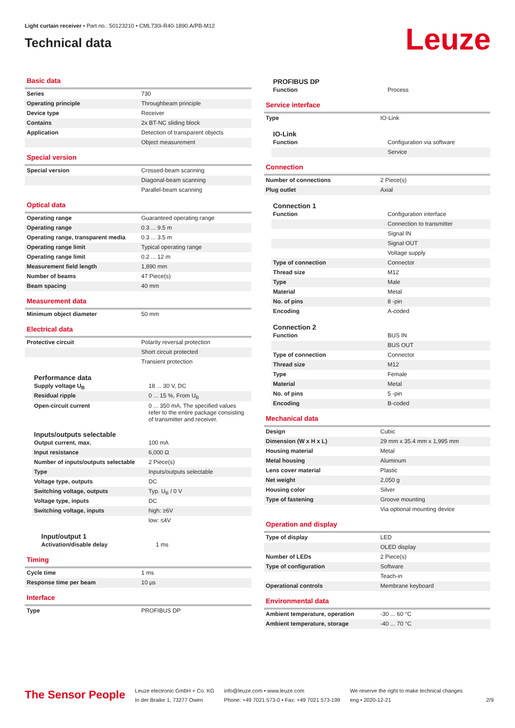Light curtain receiver • Part no.: 50123210 • CML730i-R40-1890.A/PB-M12
Technical data
Leuze
Basic data
| Series | 730 |
| Operating principle | Throughbeam principle |
| Device type | Receiver |
| Contains | 2x BT-NC sliding block |
| Application | Detection of transparent objects |
| | Object measurement |
Special version
| Special version | Crossed-beam scanning |
| | Diagonal-beam scanning |
| | Parallel-beam scanning |
Optical data
| Operating range | Guaranteed operating range |
| Operating range | 0.3 ... 9.5 m |
| Operating range, transparent media | 0.3 ... 3.5 m |
| Operating range limit | Typical operating range |
| Operating range limit | 0.2 ... 12 m |
| Measurement field length | 1,890 mm |
| Number of beams | 47 Piece(s) |
| Beam spacing | 40 mm |
Measurement data
| Minimum object diameter | 50 mm |
Electrical data
| Protective circuit | Polarity reversal protection |
| | Short circuit protected |
| | Transient protection |
Performance data
| Supply voltage U<sub>B</sub> | 18 ... 30 V, DC |
| Residual ripple | 0 ... 15 %, From U<sub>B</sub> |
| Open-circuit current | 0 ... 350 mA, The specified values refer to the entire package consisting of transmitter and receiver. |
Inputs/outputs selectable
| Output current, max. | 100 mA |
| Input resistance | 6,000 Ω |
| Number of inputs/outputs selectable | 2 Piece(s) |
| Type | Inputs/outputs selectable |
| Voltage type, outputs | DC |
| Switching voltage, outputs | Typ. U<sub>B</sub> / 0 V |
| Voltage type, inputs | DC |
| Switching voltage, inputs | high: ≥6V |
| | low: ≤4V |
Input/output 1
| Activation/disable delay | 1 ms |
Timing
| Cycle time | 1 ms |
| Response time per beam | 10 µs |
Interface
| Type | PROFIBUS DP |
PROFIBUS DP
| Function | Process |
Service interface
| Type | IO-Link |
IO-Link
| Function | Configuration via software |
| | Service |
Connection
| Number of connections | 2 Piece(s) |
| Plug outlet | Axial |
Connection 1
| Function | Configuration interface |
| | Connection to transmitter |
| | Signal IN |
| | Signal OUT |
| | Voltage supply |
| Type of connection | Connector |
| Thread size | M12 |
| Type | Male |
| Material | Metal |
| No. of pins | 8 -pin |
| Encoding | A-coded |
Connection 2
| Function | BUS IN |
| | BUS OUT |
| Type of connection | Connector |
| Thread size | M12 |
| Type | Female |
| Material | Metal |
| No. of pins | 5 -pin |
| Encoding | B-coded |
Mechanical data
| Design | Cubic |
| Dimension (W x H x L) | 29 mm x 35.4 mm x 1,995 mm |
| Housing material | Metal |
| Metal housing | Aluminum |
| Lens cover material | Plastic |
| Net weight | 2,050 g |
| Housing color | Silver |
| Type of fastening | Groove mounting |
| | Via optional mounting device |
Operation and display
| Type of display | LED |
| | OLED display |
| Number of LEDs | 2 Piece(s) |
| Type of configuration | Software |
| | Teach-in |
| Operational controls | Membrane keyboard |
Environmental data
| Ambient temperature, operation | -30 ... 60 °C |
| Ambient temperature, storage | -40 ... 70 °C |
The Sensor People
Leuze electronic GmbH + Co. KG
In der Braike 1, 73277 Owen
info@leuze.com • www.leuze.com
Phone: +49 7021 573-0 • Fax: +49 7021 573-199
We reserve the right to make technical changes
eng • 2020-12-21
2/9